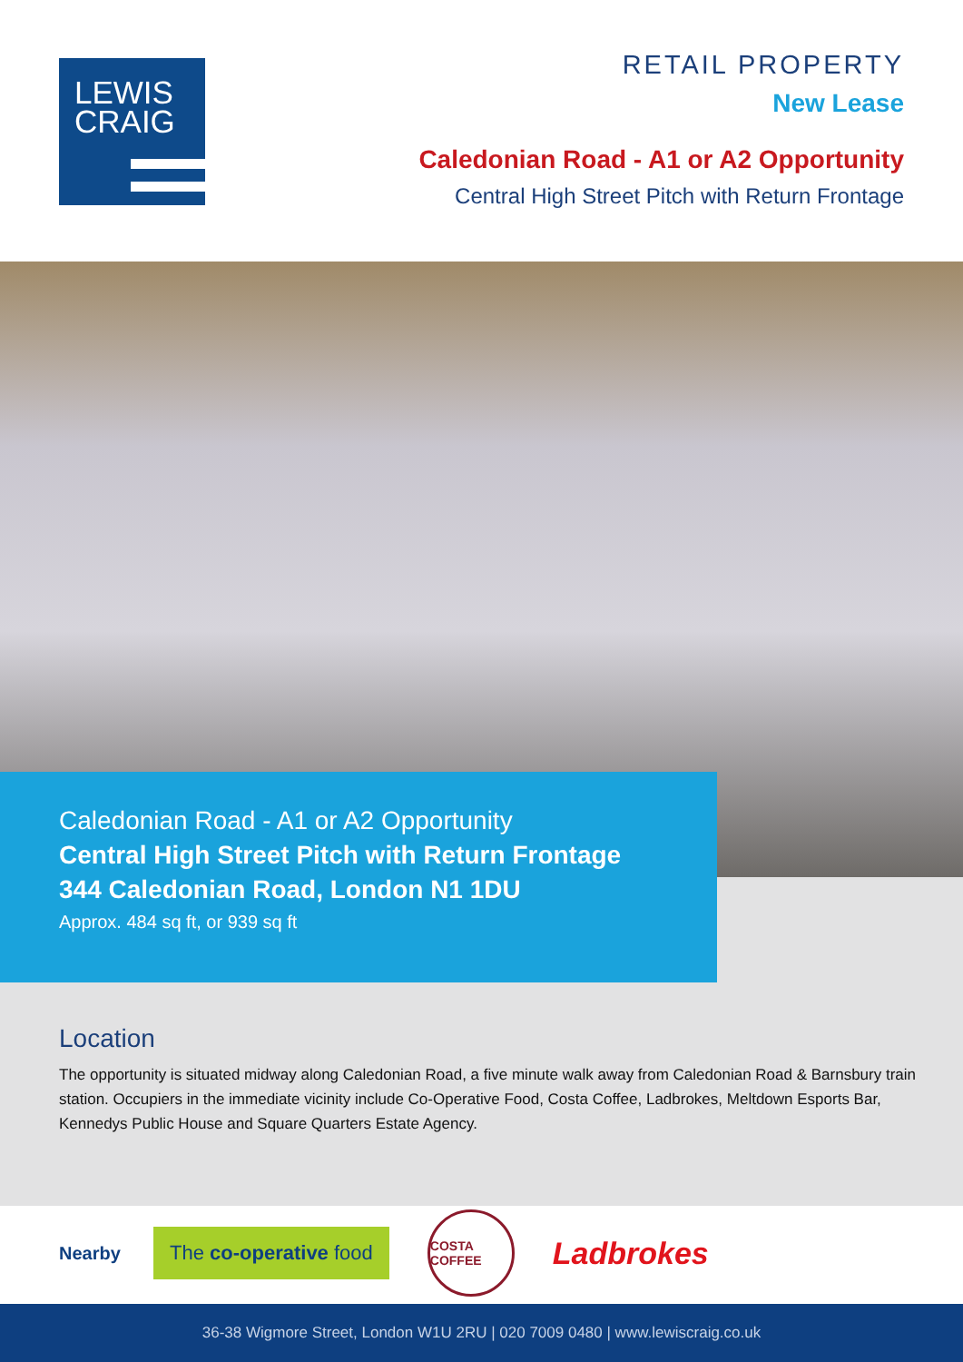LEWIS
CRAIG
RETAIL PROPERTY
New Lease
Caledonian Road - A1 or A2 Opportunity
Central High Street Pitch with Return Frontage
Caledonian Road - A1 or A2 Opportunity
Central High Street Pitch with Return Frontage
344 Caledonian Road, London N1 1DU
Approx. 484 sq ft, or 939 sq ft
Location
The opportunity is situated midway along Caledonian Road, a five minute walk away from Caledonian Road & Barnsbury train station. Occupiers in the immediate vicinity include Co-Operative Food, Costa Coffee, Ladbrokes, Meltdown Esports Bar, Kennedys Public House and Square Quarters Estate Agency.
Nearby The co-operative food COSTA COFFEE Ladbrokes
36-38 Wigmore Street, London W1U 2RU | 020 7009 0480 | www.lewiscraig.co.uk